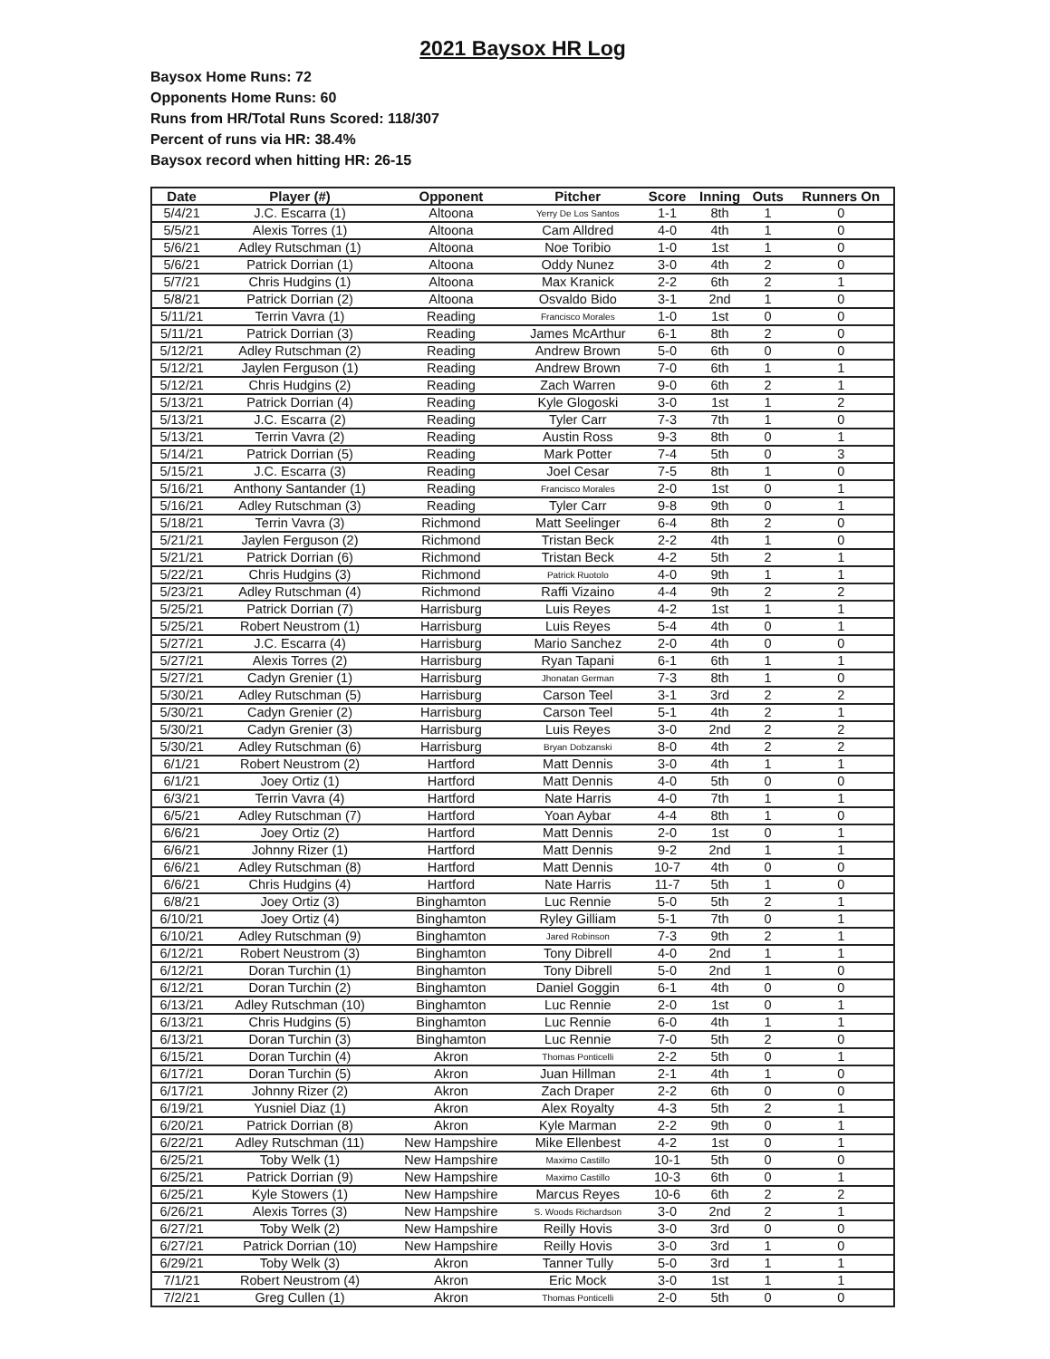2021 Baysox HR Log
Baysox Home Runs: 72
Opponents Home Runs: 60
Runs from HR/Total Runs Scored: 118/307
Percent of runs via HR: 38.4%
Baysox record when hitting HR: 26-15
| Date | Player (#) | Opponent | Pitcher | Score | Inning | Outs | Runners On |
| --- | --- | --- | --- | --- | --- | --- | --- |
| 5/4/21 | J.C. Escarra (1) | Altoona | Yerry De Los Santos | 1-1 | 8th | 1 | 0 |
| 5/5/21 | Alexis Torres (1) | Altoona | Cam Alldred | 4-0 | 4th | 1 | 0 |
| 5/6/21 | Adley Rutschman (1) | Altoona | Noe Toribio | 1-0 | 1st | 1 | 0 |
| 5/6/21 | Patrick Dorrian (1) | Altoona | Oddy Nunez | 3-0 | 4th | 2 | 0 |
| 5/7/21 | Chris Hudgins (1) | Altoona | Max Kranick | 2-2 | 6th | 2 | 1 |
| 5/8/21 | Patrick Dorrian (2) | Altoona | Osvaldo Bido | 3-1 | 2nd | 1 | 0 |
| 5/11/21 | Terrin Vavra (1) | Reading | Francisco Morales | 1-0 | 1st | 0 | 0 |
| 5/11/21 | Patrick Dorrian (3) | Reading | James McArthur | 6-1 | 8th | 2 | 0 |
| 5/12/21 | Adley Rutschman (2) | Reading | Andrew Brown | 5-0 | 6th | 0 | 0 |
| 5/12/21 | Jaylen Ferguson (1) | Reading | Andrew Brown | 7-0 | 6th | 1 | 1 |
| 5/12/21 | Chris Hudgins (2) | Reading | Zach Warren | 9-0 | 6th | 2 | 1 |
| 5/13/21 | Patrick Dorrian (4) | Reading | Kyle Glogoski | 3-0 | 1st | 1 | 2 |
| 5/13/21 | J.C. Escarra (2) | Reading | Tyler Carr | 7-3 | 7th | 1 | 0 |
| 5/13/21 | Terrin Vavra (2) | Reading | Austin Ross | 9-3 | 8th | 0 | 1 |
| 5/14/21 | Patrick Dorrian (5) | Reading | Mark Potter | 7-4 | 5th | 0 | 3 |
| 5/15/21 | J.C. Escarra (3) | Reading | Joel Cesar | 7-5 | 8th | 1 | 0 |
| 5/16/21 | Anthony Santander (1) | Reading | Francisco Morales | 2-0 | 1st | 0 | 1 |
| 5/16/21 | Adley Rutschman (3) | Reading | Tyler Carr | 9-8 | 9th | 0 | 1 |
| 5/18/21 | Terrin Vavra (3) | Richmond | Matt Seelinger | 6-4 | 8th | 2 | 0 |
| 5/21/21 | Jaylen Ferguson (2) | Richmond | Tristan Beck | 2-2 | 4th | 1 | 0 |
| 5/21/21 | Patrick Dorrian (6) | Richmond | Tristan Beck | 4-2 | 5th | 2 | 1 |
| 5/22/21 | Chris Hudgins (3) | Richmond | Patrick Ruotolo | 4-0 | 9th | 1 | 1 |
| 5/23/21 | Adley Rutschman (4) | Richmond | Raffi Vizaino | 4-4 | 9th | 2 | 2 |
| 5/25/21 | Patrick Dorrian (7) | Harrisburg | Luis Reyes | 4-2 | 1st | 1 | 1 |
| 5/25/21 | Robert Neustrom (1) | Harrisburg | Luis Reyes | 5-4 | 4th | 0 | 1 |
| 5/27/21 | J.C. Escarra (4) | Harrisburg | Mario Sanchez | 2-0 | 4th | 0 | 0 |
| 5/27/21 | Alexis Torres (2) | Harrisburg | Ryan Tapani | 6-1 | 6th | 1 | 1 |
| 5/27/21 | Cadyn Grenier (1) | Harrisburg | Jhonatan German | 7-3 | 8th | 1 | 0 |
| 5/30/21 | Adley Rutschman (5) | Harrisburg | Carson Teel | 3-1 | 3rd | 2 | 2 |
| 5/30/21 | Cadyn Grenier (2) | Harrisburg | Carson Teel | 5-1 | 4th | 2 | 1 |
| 5/30/21 | Cadyn Grenier (3) | Harrisburg | Luis Reyes | 3-0 | 2nd | 2 | 2 |
| 5/30/21 | Adley Rutschman (6) | Harrisburg | Bryan Dobzanski | 8-0 | 4th | 2 | 2 |
| 6/1/21 | Robert Neustrom (2) | Hartford | Matt Dennis | 3-0 | 4th | 1 | 1 |
| 6/1/21 | Joey Ortiz (1) | Hartford | Matt Dennis | 4-0 | 5th | 0 | 0 |
| 6/3/21 | Terrin Vavra (4) | Hartford | Nate Harris | 4-0 | 7th | 1 | 1 |
| 6/5/21 | Adley Rutschman (7) | Hartford | Yoan Aybar | 4-4 | 8th | 1 | 0 |
| 6/6/21 | Joey Ortiz (2) | Hartford | Matt Dennis | 2-0 | 1st | 0 | 1 |
| 6/6/21 | Johnny Rizer (1) | Hartford | Matt Dennis | 9-2 | 2nd | 1 | 1 |
| 6/6/21 | Adley Rutschman (8) | Hartford | Matt Dennis | 10-7 | 4th | 0 | 0 |
| 6/6/21 | Chris Hudgins (4) | Hartford | Nate Harris | 11-7 | 5th | 1 | 0 |
| 6/8/21 | Joey Ortiz (3) | Binghamton | Luc Rennie | 5-0 | 5th | 2 | 1 |
| 6/10/21 | Joey Ortiz (4) | Binghamton | Ryley Gilliam | 5-1 | 7th | 0 | 1 |
| 6/10/21 | Adley Rutschman (9) | Binghamton | Jared Robinson | 7-3 | 9th | 2 | 1 |
| 6/12/21 | Robert Neustrom (3) | Binghamton | Tony Dibrell | 4-0 | 2nd | 1 | 1 |
| 6/12/21 | Doran Turchin (1) | Binghamton | Tony Dibrell | 5-0 | 2nd | 1 | 0 |
| 6/12/21 | Doran Turchin (2) | Binghamton | Daniel Goggin | 6-1 | 4th | 0 | 0 |
| 6/13/21 | Adley Rutschman (10) | Binghamton | Luc Rennie | 2-0 | 1st | 0 | 1 |
| 6/13/21 | Chris Hudgins (5) | Binghamton | Luc Rennie | 6-0 | 4th | 1 | 1 |
| 6/13/21 | Doran Turchin (3) | Binghamton | Luc Rennie | 7-0 | 5th | 2 | 0 |
| 6/15/21 | Doran Turchin (4) | Akron | Thomas Ponticelli | 2-2 | 5th | 0 | 1 |
| 6/17/21 | Doran Turchin (5) | Akron | Juan Hillman | 2-1 | 4th | 1 | 0 |
| 6/17/21 | Johnny Rizer (2) | Akron | Zach Draper | 2-2 | 6th | 0 | 0 |
| 6/19/21 | Yusniel Diaz (1) | Akron | Alex Royalty | 4-3 | 5th | 2 | 1 |
| 6/20/21 | Patrick Dorrian (8) | Akron | Kyle Marman | 2-2 | 9th | 0 | 1 |
| 6/22/21 | Adley Rutschman (11) | New Hampshire | Mike Ellenbest | 4-2 | 1st | 0 | 1 |
| 6/25/21 | Toby Welk (1) | New Hampshire | Maximo Castillo | 10-1 | 5th | 0 | 0 |
| 6/25/21 | Patrick Dorrian (9) | New Hampshire | Maximo Castillo | 10-3 | 6th | 0 | 1 |
| 6/25/21 | Kyle Stowers (1) | New Hampshire | Marcus Reyes | 10-6 | 6th | 2 | 2 |
| 6/26/21 | Alexis Torres (3) | New Hampshire | S. Woods Richardson | 3-0 | 2nd | 2 | 1 |
| 6/27/21 | Toby Welk (2) | New Hampshire | Reilly Hovis | 3-0 | 3rd | 0 | 0 |
| 6/27/21 | Patrick Dorrian (10) | New Hampshire | Reilly Hovis | 3-0 | 3rd | 1 | 0 |
| 6/29/21 | Toby Welk (3) | Akron | Tanner Tully | 5-0 | 3rd | 1 | 1 |
| 7/1/21 | Robert Neustrom (4) | Akron | Eric Mock | 3-0 | 1st | 1 | 1 |
| 7/2/21 | Greg Cullen (1) | Akron | Thomas Ponticelli | 2-0 | 5th | 0 | 0 |